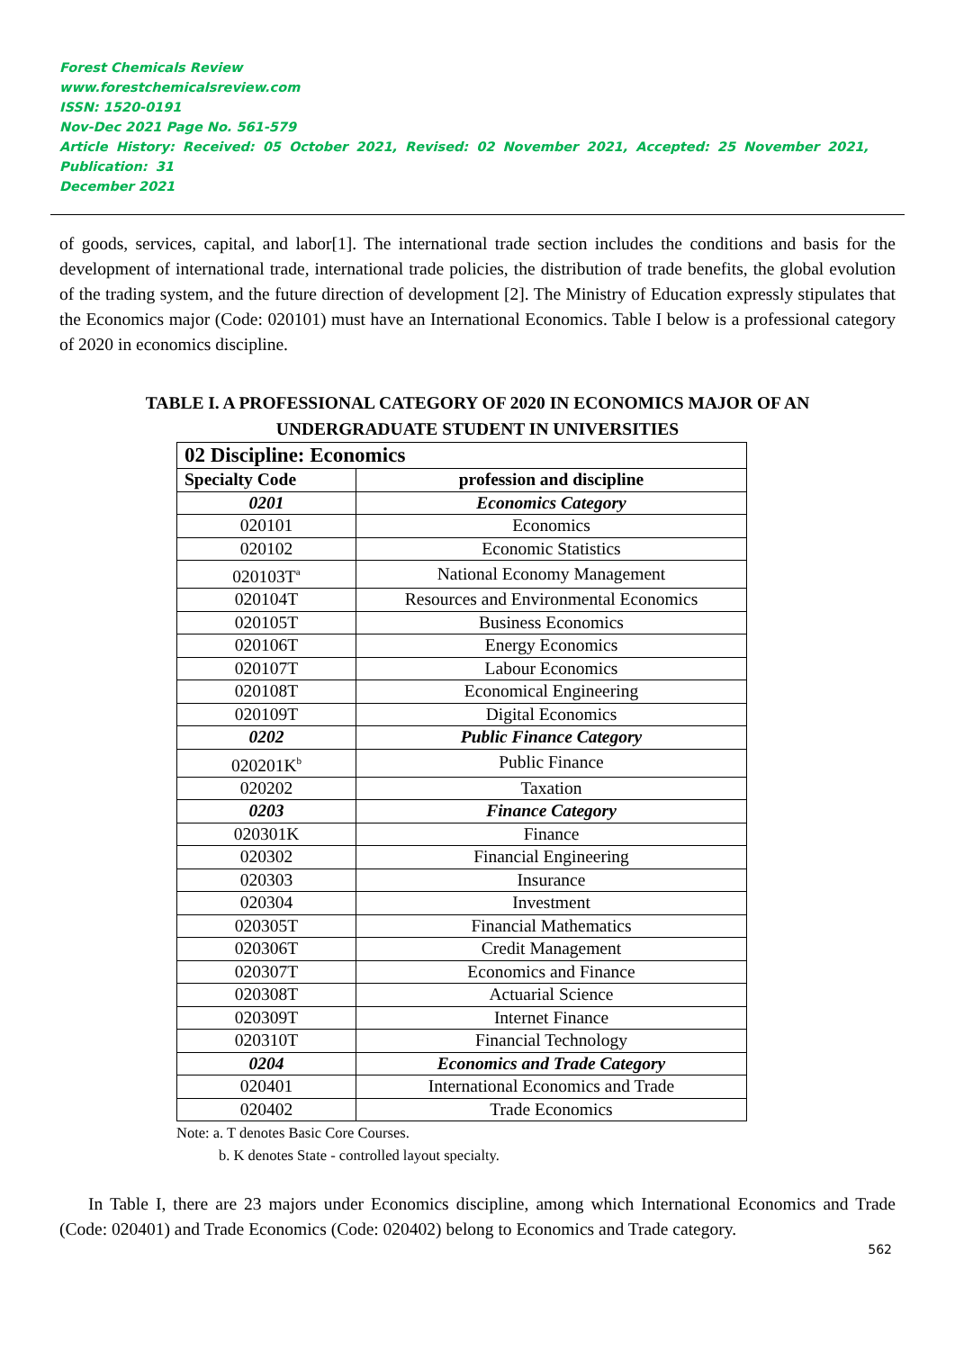Forest Chemicals Review
www.forestchemicalsreview.com
ISSN: 1520-0191
Nov-Dec 2021 Page No. 561-579
Article History: Received: 05 October 2021, Revised: 02 November 2021, Accepted: 25 November 2021, Publication: 31
December 2021
of goods, services, capital, and labor[1]. The international trade section includes the conditions and basis for the development of international trade, international trade policies, the distribution of trade benefits, the global evolution of the trading system, and the future direction of development [2]. The Ministry of Education expressly stipulates that the Economics major (Code: 020101) must have an International Economics. Table I below is a professional category of 2020 in economics discipline.
TABLE I. A PROFESSIONAL CATEGORY OF 2020 IN ECONOMICS MAJOR OF AN
UNDERGRADUATE STUDENT IN UNIVERSITIES
| 02 Discipline: Economics | |
| --- | --- |
| Specialty Code | profession and discipline |
| 0201 | Economics Category |
| 020101 | Economics |
| 020102 | Economic Statistics |
| 020103T<sup>a</sup> | National Economy Management |
| 020104T | Resources and Environmental Economics |
| 020105T | Business Economics |
| 020106T | Energy Economics |
| 020107T | Labour Economics |
| 020108T | Economical Engineering |
| 020109T | Digital Economics |
| 0202 | Public Finance Category |
| 020201K<sup>b</sup> | Public Finance |
| 020202 | Taxation |
| 0203 | Finance Category |
| 020301K | Finance |
| 020302 | Financial Engineering |
| 020303 | Insurance |
| 020304 | Investment |
| 020305T | Financial Mathematics |
| 020306T | Credit Management |
| 020307T | Economics and Finance |
| 020308T | Actuarial Science |
| 020309T | Internet Finance |
| 020310T | Financial Technology |
| 0204 | Economics and Trade Category |
| 020401 | International Economics and Trade |
| 020402 | Trade Economics |
Note: a. T denotes Basic Core Courses.
b. K denotes State - controlled layout specialty.
In Table I, there are 23 majors under Economics discipline, among which International Economics and Trade (Code: 020401) and Trade Economics (Code: 020402) belong to Economics and Trade category.
562